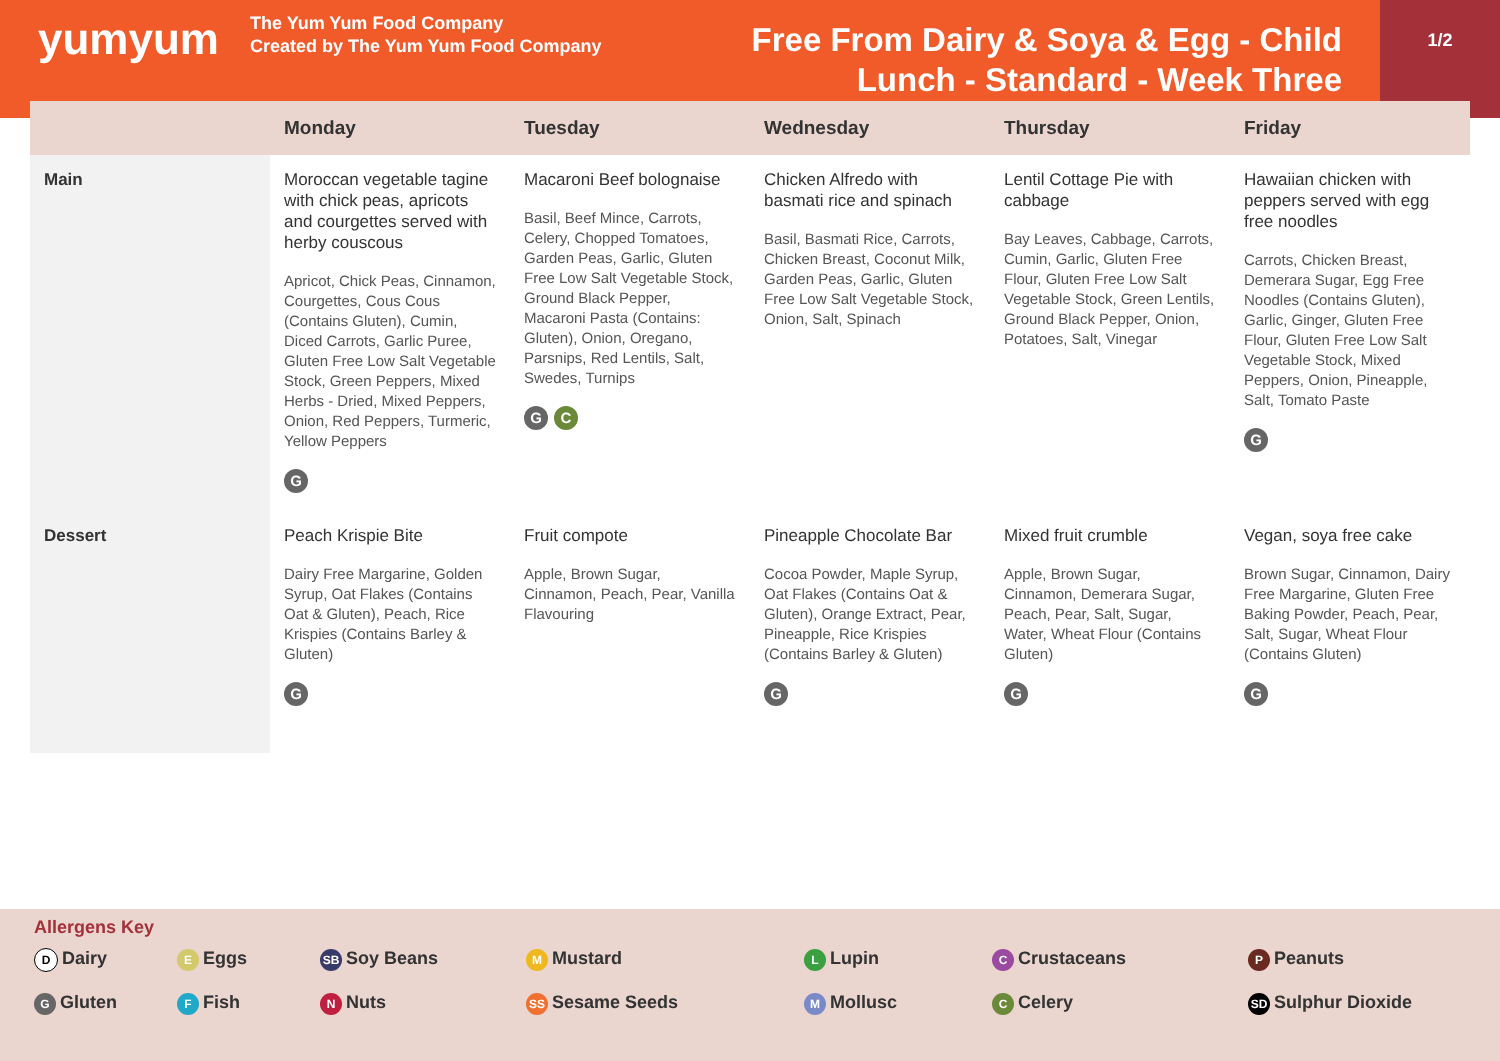yumyum
The Yum Yum Food Company
Created by The Yum Yum Food Company
Free From Dairy & Soya & Egg - Child Lunch - Standard - Week Three
1/2
| | Monday | Tuesday | Wednesday | Thursday | Friday |
| --- | --- | --- | --- | --- | --- |
| Main | Moroccan vegetable tagine with chick peas, apricots and courgettes served with herby couscous Apricot, Chick Peas, Cinnamon, Courgettes, Cous Cous (Contains Gluten), Cumin, Diced Carrots, Garlic Puree, Gluten Free Low Salt Vegetable Stock, Green Peppers, Mixed Herbs - Dried, Mixed Peppers, Onion, Red Peppers, Turmeric, Yellow Peppers G | Macaroni Beef bolognaise Basil, Beef Mince, Carrots, Celery, Chopped Tomatoes, Garden Peas, Garlic, Gluten Free Low Salt Vegetable Stock, Ground Black Pepper, Macaroni Pasta (Contains: Gluten), Onion, Oregano, Parsnips, Red Lentils, Salt, Swedes, Turnips G C | Chicken Alfredo with basmati rice and spinach Basil, Basmati Rice, Carrots, Chicken Breast, Coconut Milk, Garden Peas, Garlic, Gluten Free Low Salt Vegetable Stock, Onion, Salt, Spinach | Lentil Cottage Pie with cabbage Bay Leaves, Cabbage, Carrots, Cumin, Garlic, Gluten Free Flour, Gluten Free Low Salt Vegetable Stock, Green Lentils, Ground Black Pepper, Onion, Potatoes, Salt, Vinegar | Hawaiian chicken with peppers served with egg free noodles Carrots, Chicken Breast, Demerara Sugar, Egg Free Noodles (Contains Gluten), Garlic, Ginger, Gluten Free Flour, Gluten Free Low Salt Vegetable Stock, Mixed Peppers, Onion, Pineapple, Salt, Tomato Paste G |
| Dessert | Peach Krispie Bite Dairy Free Margarine, Golden Syrup, Oat Flakes (Contains Oat & Gluten), Peach, Rice Krispies (Contains Barley & Gluten) G | Fruit compote Apple, Brown Sugar, Cinnamon, Peach, Pear, Vanilla Flavouring | Pineapple Chocolate Bar Cocoa Powder, Maple Syrup, Oat Flakes (Contains Oat & Gluten), Orange Extract, Pear, Pineapple, Rice Krispies (Contains Barley & Gluten) G | Mixed fruit crumble Apple, Brown Sugar, Cinnamon, Demerara Sugar, Peach, Pear, Salt, Sugar, Water, Wheat Flour (Contains Gluten) G | Vegan, soya free cake Brown Sugar, Cinnamon, Dairy Free Margarine, Gluten Free Baking Powder, Peach, Pear, Salt, Sugar, Wheat Flour (Contains Gluten) G |
Allergens Key
D Dairy
E Eggs
SB Soy Beans
M Mustard
L Lupin
C Crustaceans
P Peanuts
G Gluten
F Fish
N Nuts
SS Sesame Seeds
M Mollusc
C Celery
SD Sulphur Dioxide